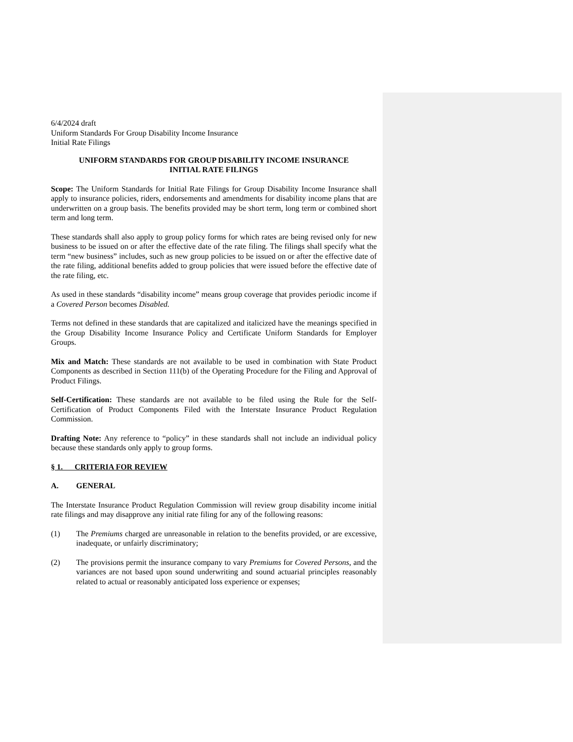6/4/2024 draft
Uniform Standards For Group Disability Income Insurance
Initial Rate Filings
UNIFORM STANDARDS FOR GROUP DISABILITY INCOME INSURANCE
INITIAL RATE FILINGS
Scope: The Uniform Standards for Initial Rate Filings for Group Disability Income Insurance shall apply to insurance policies, riders, endorsements and amendments for disability income plans that are underwritten on a group basis. The benefits provided may be short term, long term or combined short term and long term.
These standards shall also apply to group policy forms for which rates are being revised only for new business to be issued on or after the effective date of the rate filing. The filings shall specify what the term “new business” includes, such as new group policies to be issued on or after the effective date of the rate filing, additional benefits added to group policies that were issued before the effective date of the rate filing, etc.
As used in these standards “disability income” means group coverage that provides periodic income if a Covered Person becomes Disabled.
Terms not defined in these standards that are capitalized and italicized have the meanings specified in the Group Disability Income Insurance Policy and Certificate Uniform Standards for Employer Groups.
Mix and Match: These standards are not available to be used in combination with State Product Components as described in Section 111(b) of the Operating Procedure for the Filing and Approval of Product Filings.
Self-Certification: These standards are not available to be filed using the Rule for the Self-Certification of Product Components Filed with the Interstate Insurance Product Regulation Commission.
Drafting Note: Any reference to “policy” in these standards shall not include an individual policy because these standards only apply to group forms.
§ 1. CRITERIA FOR REVIEW
A. GENERAL
The Interstate Insurance Product Regulation Commission will review group disability income initial rate filings and may disapprove any initial rate filing for any of the following reasons:
(1) The Premiums charged are unreasonable in relation to the benefits provided, or are excessive, inadequate, or unfairly discriminatory;
(2) The provisions permit the insurance company to vary Premiums for Covered Persons, and the variances are not based upon sound underwriting and sound actuarial principles reasonably related to actual or reasonably anticipated loss experience or expenses;